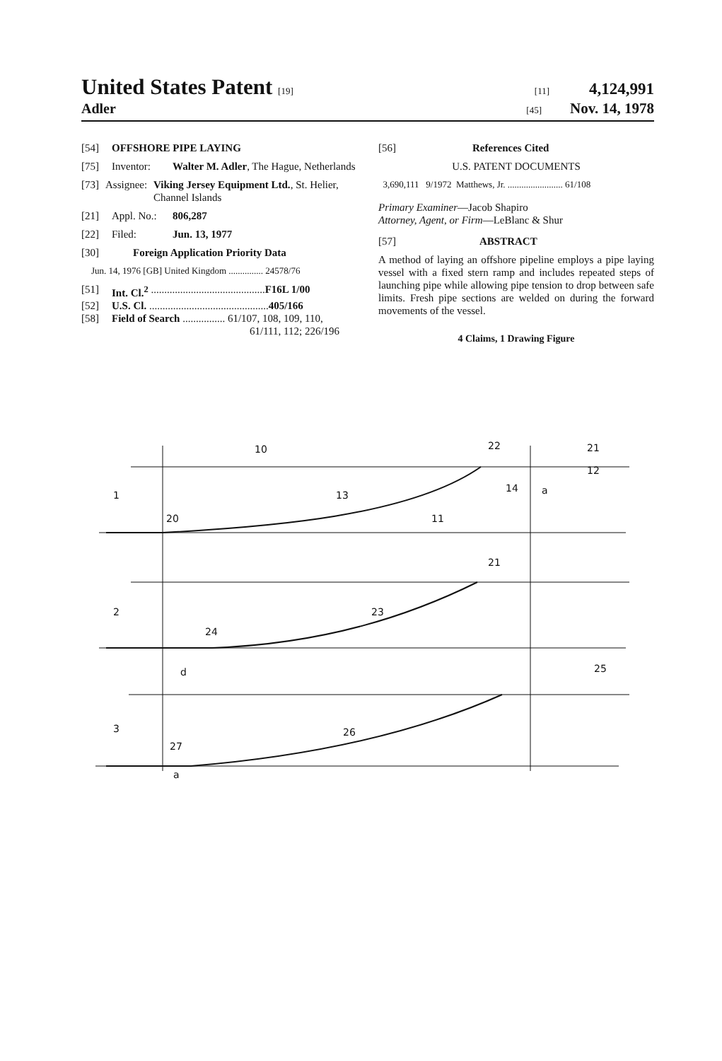United States Patent [19] [11] 4,124,991
Adler [45] Nov. 14, 1978
[54] OFFSHORE PIPE LAYING
[75] Inventor: Walter M. Adler, The Hague, Netherlands
[73] Assignee: Viking Jersey Equipment Ltd., St. Helier, Channel Islands
[21] Appl. No.: 806,287
[22] Filed: Jun. 13, 1977
[30] Foreign Application Priority Data
Jun. 14, 1976 [GB] United Kingdom ............... 24578/76
[51] Int. Cl.<sup>2</sup> ........................................... F16L 1/00
[52] U.S. Cl. ............................................. 405/166
[58] Field of Search ................ 61/107, 108, 109, 110,
61/111, 112; 226/196
[56] References Cited
U.S. PATENT DOCUMENTS
3,690,111 9/1972 Matthews, Jr. ........................ 61/108
Primary Examiner—Jacob Shapiro
Attorney, Agent, or Firm—LeBlanc & Shur
[57] ABSTRACT
A method of laying an offshore pipeline employs a pipe laying vessel with a fixed stern ramp and includes repeated steps of launching pipe while allowing pipe tension to drop between safe limits. Fresh pipe sections are welded on during the forward movements of the vessel.
4 Claims, 1 Drawing Figure
1
2
3
10
13
20
11
22
21
12
14
a
21
23
24
d
25
26
27
a